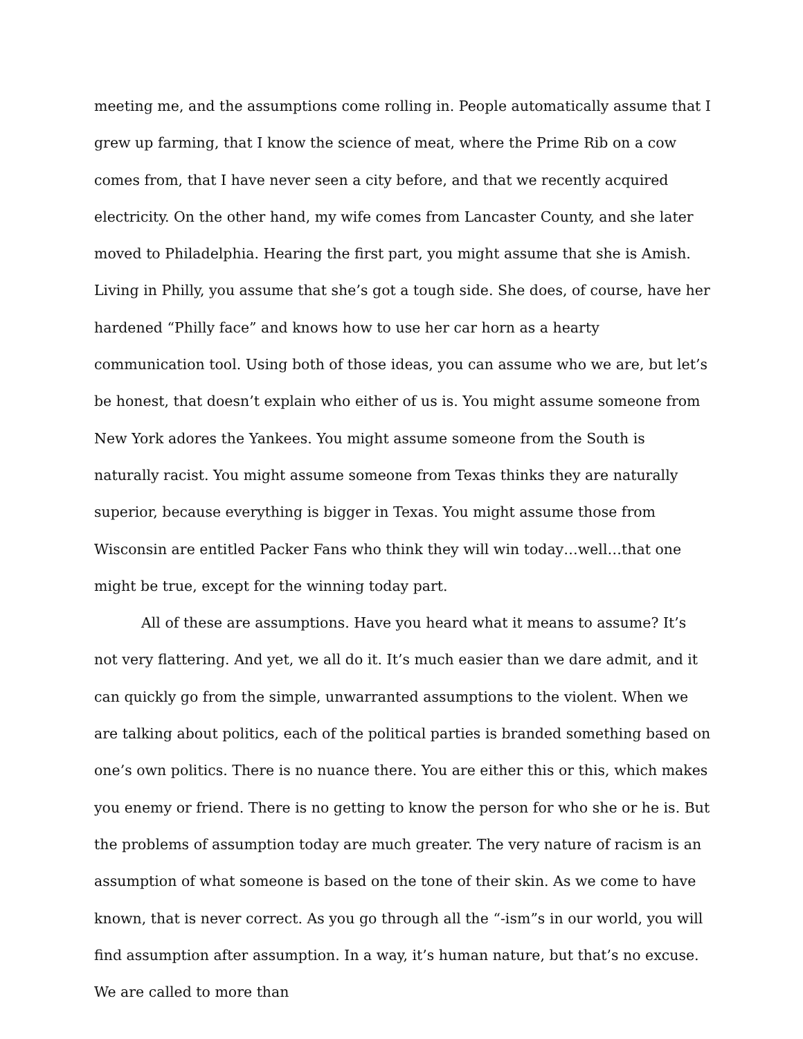meeting me, and the assumptions come rolling in. People automatically assume that I grew up farming, that I know the science of meat, where the Prime Rib on a cow comes from, that I have never seen a city before, and that we recently acquired electricity. On the other hand, my wife comes from Lancaster County, and she later moved to Philadelphia. Hearing the first part, you might assume that she is Amish. Living in Philly, you assume that she’s got a tough side. She does, of course, have her hardened “Philly face” and knows how to use her car horn as a hearty communication tool. Using both of those ideas, you can assume who we are, but let’s be honest, that doesn’t explain who either of us is. You might assume someone from New York adores the Yankees. You might assume someone from the South is naturally racist. You might assume someone from Texas thinks they are naturally superior, because everything is bigger in Texas. You might assume those from Wisconsin are entitled Packer Fans who think they will win today…well…that one might be true, except for the winning today part.
All of these are assumptions. Have you heard what it means to assume? It’s not very flattering. And yet, we all do it. It’s much easier than we dare admit, and it can quickly go from the simple, unwarranted assumptions to the violent. When we are talking about politics, each of the political parties is branded something based on one’s own politics. There is no nuance there. You are either this or this, which makes you enemy or friend. There is no getting to know the person for who she or he is. But the problems of assumption today are much greater. The very nature of racism is an assumption of what someone is based on the tone of their skin. As we come to have known, that is never correct. As you go through all the “-ism”s in our world, you will find assumption after assumption. In a way, it’s human nature, but that’s no excuse. We are called to more than